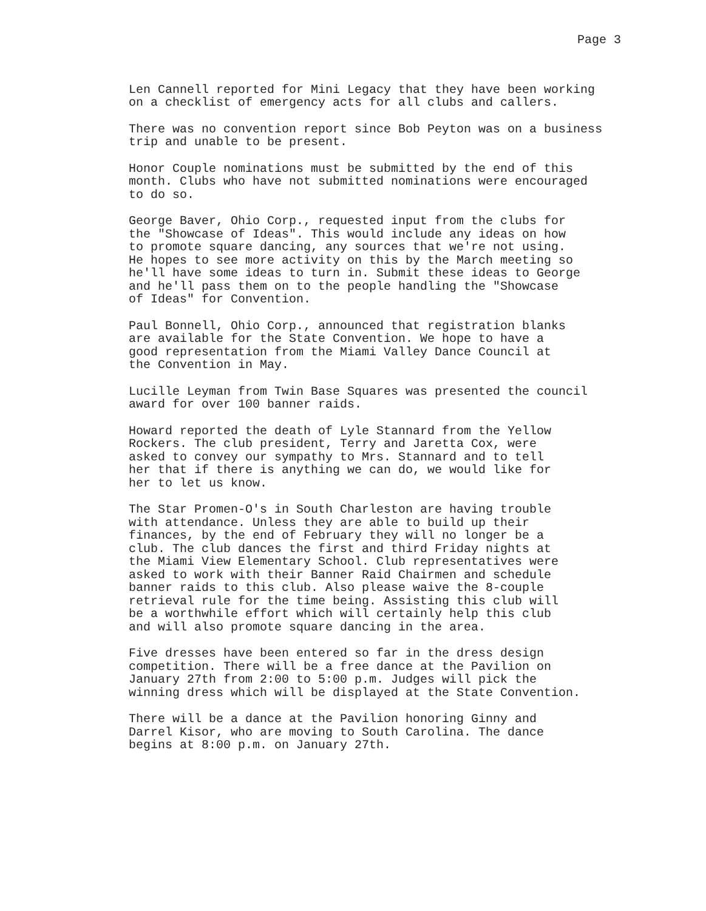Page 3
Len Cannell reported for Mini Legacy that they have been working
on a checklist of emergency acts for all clubs and callers.
There was no convention report since Bob Peyton was on a business
trip and unable to be present.
Honor Couple nominations must be submitted by the end of this
month. Clubs who have not submitted nominations were encouraged
to do so.
George Baver, Ohio Corp., requested input from the clubs for
the "Showcase of Ideas". This would include any ideas on how
to promote square dancing, any sources that we're not using.
He hopes to see more activity on this by the March meeting so
he'll have some ideas to turn in. Submit these ideas to George
and he'll pass them on to the people handling the "Showcase
of Ideas" for Convention.
Paul Bonnell, Ohio Corp., announced that registration blanks
are available for the State Convention. We hope to have a
good representation from the Miami Valley Dance Council at
the Convention in May.
Lucille Leyman from Twin Base Squares was presented the council
award for over 100 banner raids.
Howard reported the death of Lyle Stannard from the Yellow
Rockers. The club president, Terry and Jaretta Cox, were
asked to convey our sympathy to Mrs. Stannard and to tell
her that if there is anything we can do, we would like for
her to let us know.
The Star Promen-O's in South Charleston are having trouble
with attendance. Unless they are able to build up their
finances, by the end of February they will no longer be a
club. The club dances the first and third Friday nights at
the Miami View Elementary School. Club representatives were
asked to work with their Banner Raid Chairmen and schedule
banner raids to this club. Also please waive the 8-couple
retrieval rule for the time being. Assisting this club will
be a worthwhile effort which will certainly help this club
and will also promote square dancing in the area.
Five dresses have been entered so far in the dress design
competition. There will be a free dance at the Pavilion on
January 27th from 2:00 to 5:00 p.m. Judges will pick the
winning dress which will be displayed at the State Convention.
There will be a dance at the Pavilion honoring Ginny and
Darrel Kisor, who are moving to South Carolina. The dance
begins at 8:00 p.m. on January 27th.